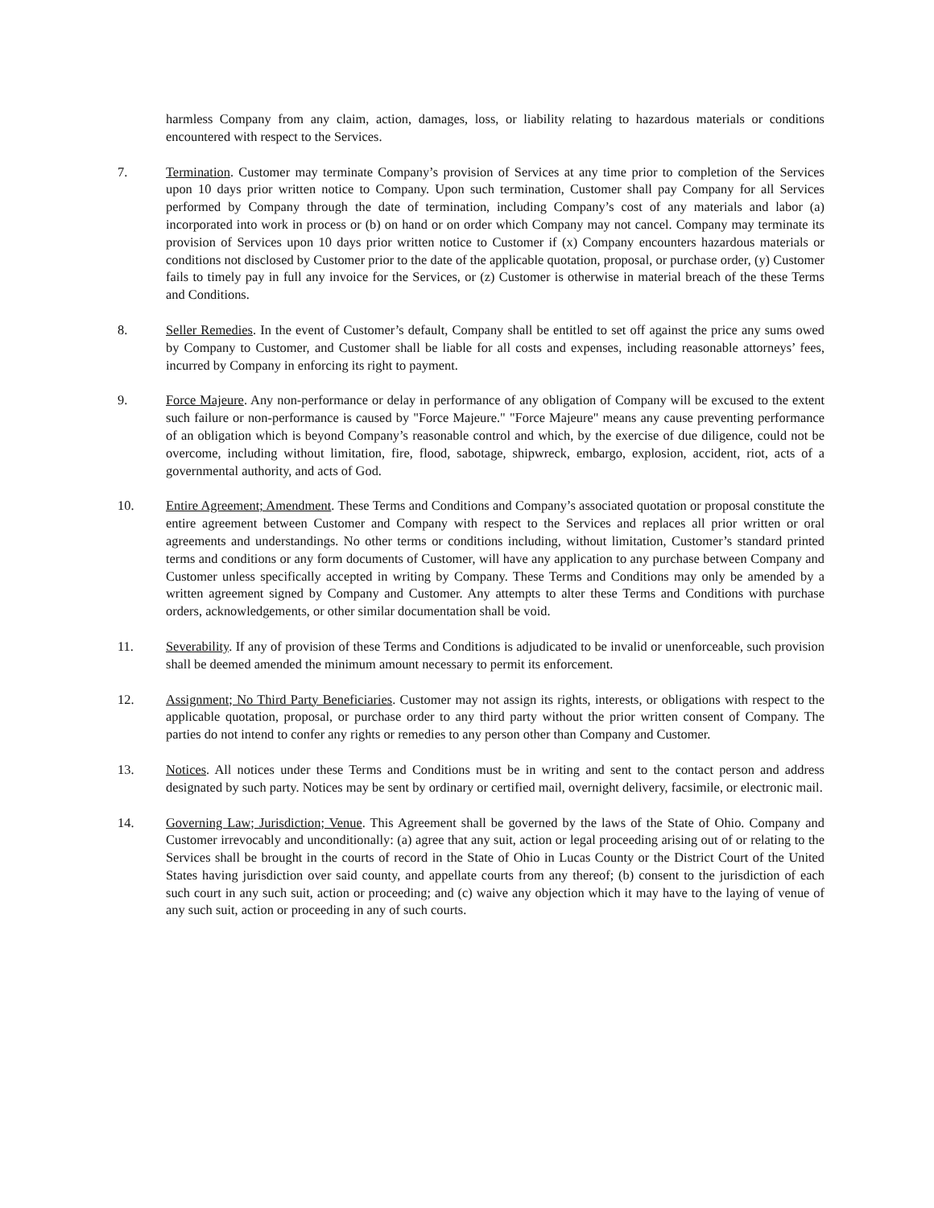harmless Company from any claim, action, damages, loss, or liability relating to hazardous materials or conditions encountered with respect to the Services.
7. Termination. Customer may terminate Company’s provision of Services at any time prior to completion of the Services upon 10 days prior written notice to Company. Upon such termination, Customer shall pay Company for all Services performed by Company through the date of termination, including Company’s cost of any materials and labor (a) incorporated into work in process or (b) on hand or on order which Company may not cancel. Company may terminate its provision of Services upon 10 days prior written notice to Customer if (x) Company encounters hazardous materials or conditions not disclosed by Customer prior to the date of the applicable quotation, proposal, or purchase order, (y) Customer fails to timely pay in full any invoice for the Services, or (z) Customer is otherwise in material breach of the these Terms and Conditions.
8. Seller Remedies. In the event of Customer’s default, Company shall be entitled to set off against the price any sums owed by Company to Customer, and Customer shall be liable for all costs and expenses, including reasonable attorneys’ fees, incurred by Company in enforcing its right to payment.
9. Force Majeure. Any non-performance or delay in performance of any obligation of Company will be excused to the extent such failure or non-performance is caused by "Force Majeure." "Force Majeure" means any cause preventing performance of an obligation which is beyond Company’s reasonable control and which, by the exercise of due diligence, could not be overcome, including without limitation, fire, flood, sabotage, shipwreck, embargo, explosion, accident, riot, acts of a governmental authority, and acts of God.
10. Entire Agreement; Amendment. These Terms and Conditions and Company’s associated quotation or proposal constitute the entire agreement between Customer and Company with respect to the Services and replaces all prior written or oral agreements and understandings. No other terms or conditions including, without limitation, Customer’s standard printed terms and conditions or any form documents of Customer, will have any application to any purchase between Company and Customer unless specifically accepted in writing by Company. These Terms and Conditions may only be amended by a written agreement signed by Company and Customer. Any attempts to alter these Terms and Conditions with purchase orders, acknowledgements, or other similar documentation shall be void.
11. Severability. If any of provision of these Terms and Conditions is adjudicated to be invalid or unenforceable, such provision shall be deemed amended the minimum amount necessary to permit its enforcement.
12. Assignment; No Third Party Beneficiaries. Customer may not assign its rights, interests, or obligations with respect to the applicable quotation, proposal, or purchase order to any third party without the prior written consent of Company. The parties do not intend to confer any rights or remedies to any person other than Company and Customer.
13. Notices. All notices under these Terms and Conditions must be in writing and sent to the contact person and address designated by such party. Notices may be sent by ordinary or certified mail, overnight delivery, facsimile, or electronic mail.
14. Governing Law; Jurisdiction; Venue. This Agreement shall be governed by the laws of the State of Ohio. Company and Customer irrevocably and unconditionally: (a) agree that any suit, action or legal proceeding arising out of or relating to the Services shall be brought in the courts of record in the State of Ohio in Lucas County or the District Court of the United States having jurisdiction over said county, and appellate courts from any thereof; (b) consent to the jurisdiction of each such court in any such suit, action or proceeding; and (c) waive any objection which it may have to the laying of venue of any such suit, action or proceeding in any of such courts.